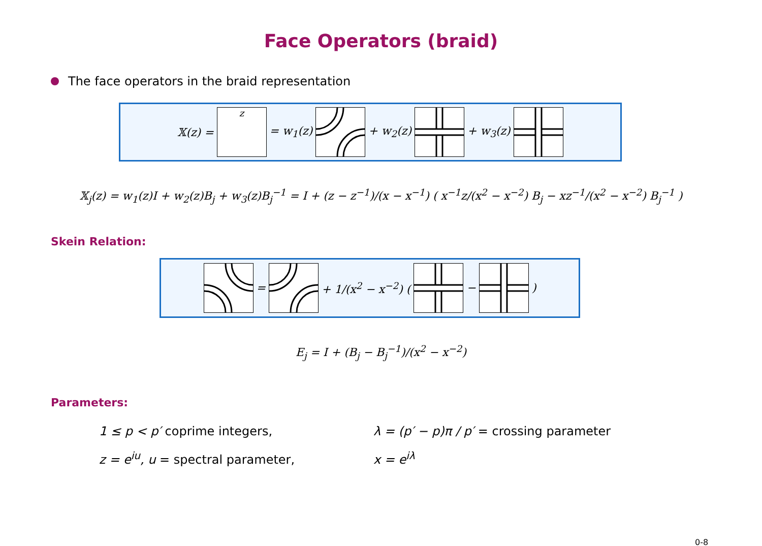Face Operators (braid)
The face operators in the braid representation
𝕏(z) =
z
= w<sub>1</sub>(z) + w<sub>2</sub>(z) + w<sub>3</sub>(z)
𝕏<sub>j</sub>(z) = w<sub>1</sub>(z)I + w<sub>2</sub>(z)B<sub>j</sub> + w<sub>3</sub>(z)B<sub>j</sub><sup>−1</sup> = I + (z − z<sup>−1</sup>)/(x − x<sup>−1</sup>) ( x<sup>−1</sup>z/(x<sup>2</sup> − x<sup>−2</sup>) B<sub>j</sub> − xz<sup>−1</sup>/(x<sup>2</sup> − x<sup>−2</sup>) B<sub>j</sub><sup>−1</sup> )
Skein Relation:
= + 1/(x<sup>2</sup> − x<sup>−2</sup>) ( −)
E<sub>j</sub> = I + (B<sub>j</sub> − B<sub>j</sub><sup>−1</sup>)/(x<sup>2</sup> − x<sup>−2</sup>)
Parameters:
1 ≤ p < p′ coprime integers,
λ = (p′ − p)π / p′ = crossing parameter
z = e<sup>iu</sup>, u = spectral parameter,
x = e<sup>iλ</sup>
0-8